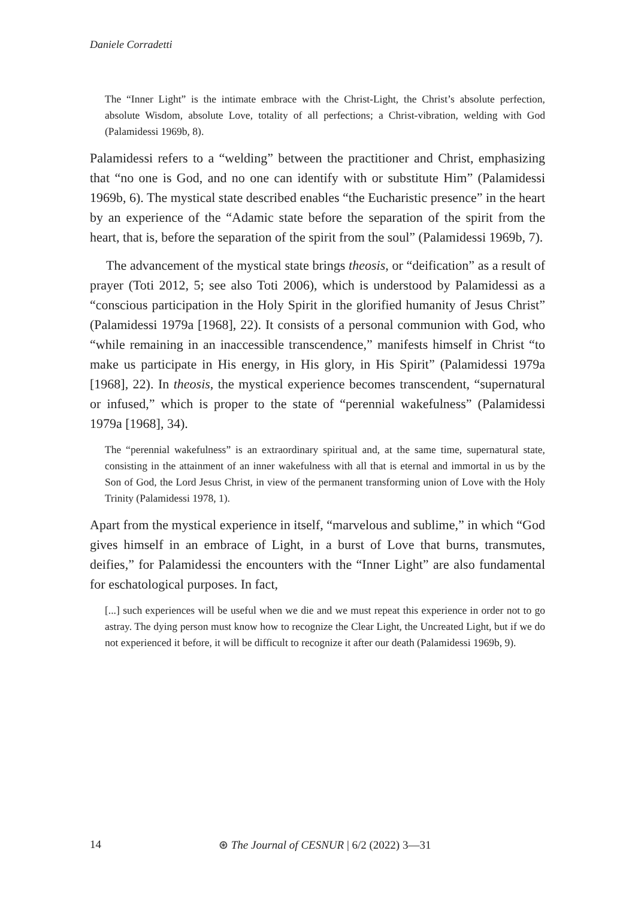Daniele Corradetti
The “Inner Light” is the intimate embrace with the Christ-Light, the Christ’s absolute perfection, absolute Wisdom, absolute Love, totality of all perfections; a Christ-vibration, welding with God (Palamidessi 1969b, 8).
Palamidessi refers to a “welding” between the practitioner and Christ, emphasizing that “no one is God, and no one can identify with or substitute Him” (Palamidessi 1969b, 6). The mystical state described enables “the Eucharistic presence” in the heart by an experience of the “Adamic state before the separation of the spirit from the heart, that is, before the separation of the spirit from the soul” (Palamidessi 1969b, 7).
The advancement of the mystical state brings theosis, or “deification” as a result of prayer (Toti 2012, 5; see also Toti 2006), which is understood by Palamidessi as a “conscious participation in the Holy Spirit in the glorified humanity of Jesus Christ” (Palamidessi 1979a [1968], 22). It consists of a personal communion with God, who “while remaining in an inaccessible transcendence,” manifests himself in Christ “to make us participate in His energy, in His glory, in His Spirit” (Palamidessi 1979a [1968], 22). In theosis, the mystical experience becomes transcendent, “supernatural or infused,” which is proper to the state of “perennial wakefulness” (Palamidessi 1979a [1968], 34).
The “perennial wakefulness” is an extraordinary spiritual and, at the same time, supernatural state, consisting in the attainment of an inner wakefulness with all that is eternal and immortal in us by the Son of God, the Lord Jesus Christ, in view of the permanent transforming union of Love with the Holy Trinity (Palamidessi 1978, 1).
Apart from the mystical experience in itself, “marvelous and sublime,” in which “God gives himself in an embrace of Light, in a burst of Love that burns, transmutes, deifies,” for Palamidessi the encounters with the “Inner Light” are also fundamental for eschatological purposes. In fact,
[...] such experiences will be useful when we die and we must repeat this experience in order not to go astray. The dying person must know how to recognize the Clear Light, the Uncreated Light, but if we do not experienced it before, it will be difficult to recognize it after our death (Palamidessi 1969b, 9).
14 ⊛ The Journal of CESNUR | 6/2 (2022) 3—31